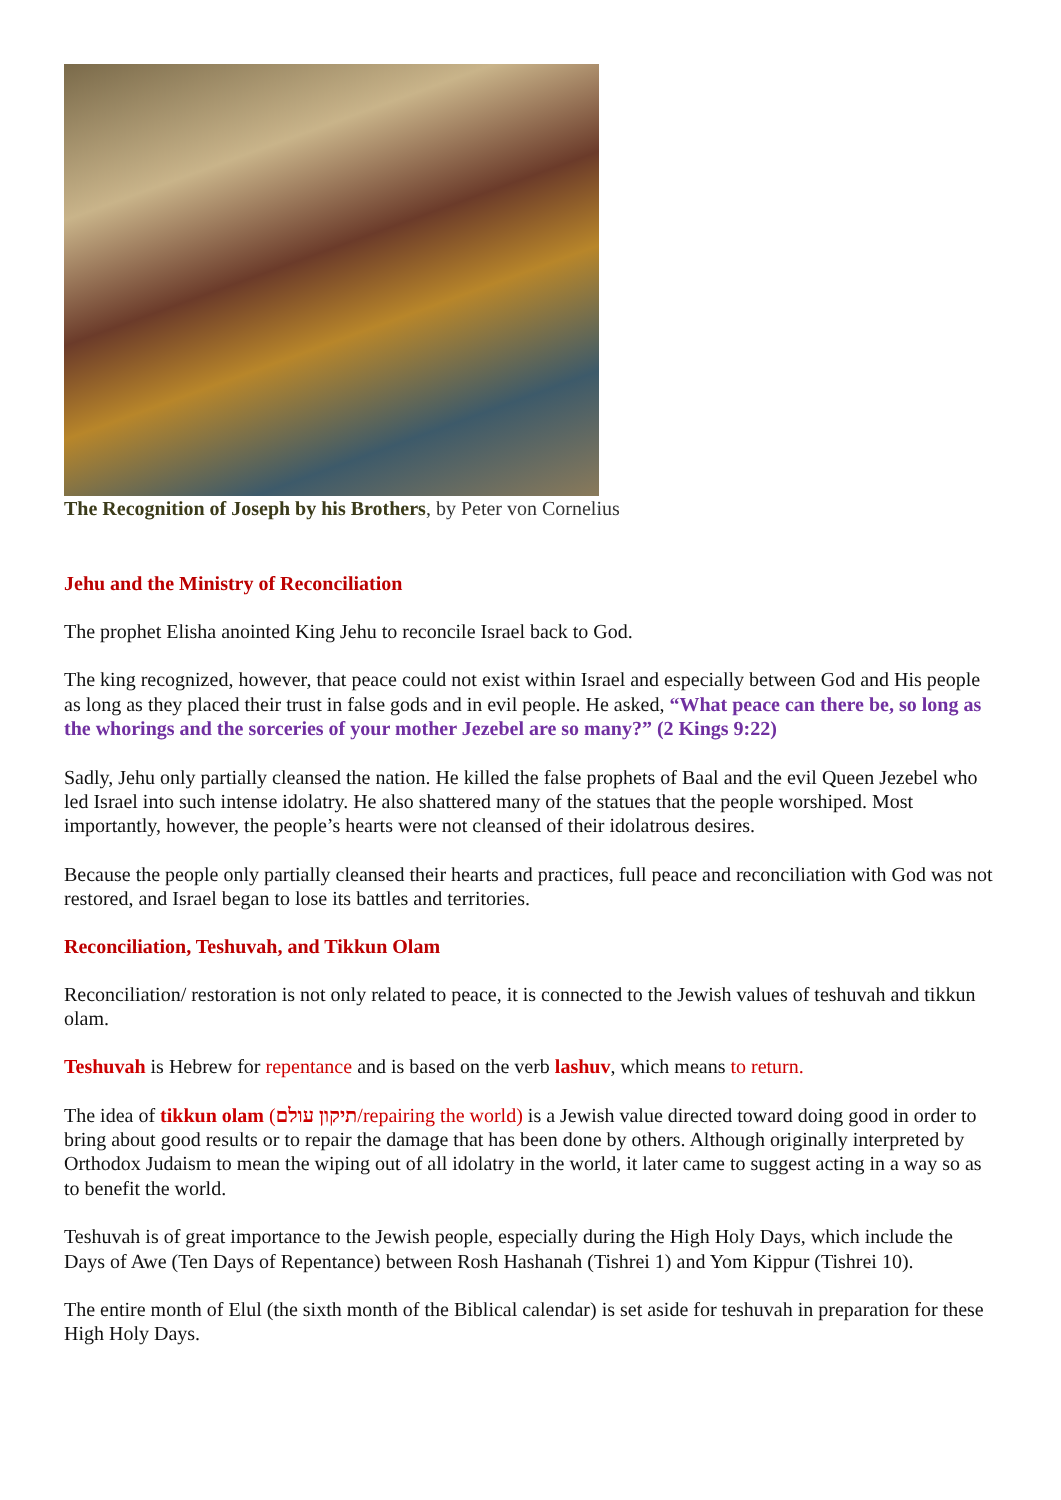The Recognition of Joseph by his Brothers, by Peter von Cornelius
Jehu and the Ministry of Reconciliation
The prophet Elisha anointed King Jehu to reconcile Israel back to God.
The king recognized, however, that peace could not exist within Israel and especially between God and His people as long as they placed their trust in false gods and in evil people. He asked, “What peace can there be, so long as the whorings and the sorceries of your mother Jezebel are so many?” (2 Kings 9:22)
Sadly, Jehu only partially cleansed the nation. He killed the false prophets of Baal and the evil Queen Jezebel who led Israel into such intense idolatry. He also shattered many of the statues that the people worshiped. Most importantly, however, the people’s hearts were not cleansed of their idolatrous desires.
Because the people only partially cleansed their hearts and practices, full peace and reconciliation with God was not restored, and Israel began to lose its battles and territories.
Reconciliation, Teshuvah, and Tikkun Olam
Reconciliation/ restoration is not only related to peace, it is connected to the Jewish values of teshuvah and tikkun olam.
Teshuvah is Hebrew for repentance and is based on the verb lashuv, which means to return.
The idea of tikkun olam (תיקון עולם/repairing the world) is a Jewish value directed toward doing good in order to bring about good results or to repair the damage that has been done by others. Although originally interpreted by Orthodox Judaism to mean the wiping out of all idolatry in the world, it later came to suggest acting in a way so as to benefit the world.
Teshuvah is of great importance to the Jewish people, especially during the High Holy Days, which include the Days of Awe (Ten Days of Repentance) between Rosh Hashanah (Tishrei 1) and Yom Kippur (Tishrei 10).
The entire month of Elul (the sixth month of the Biblical calendar) is set aside for teshuvah in preparation for these High Holy Days.